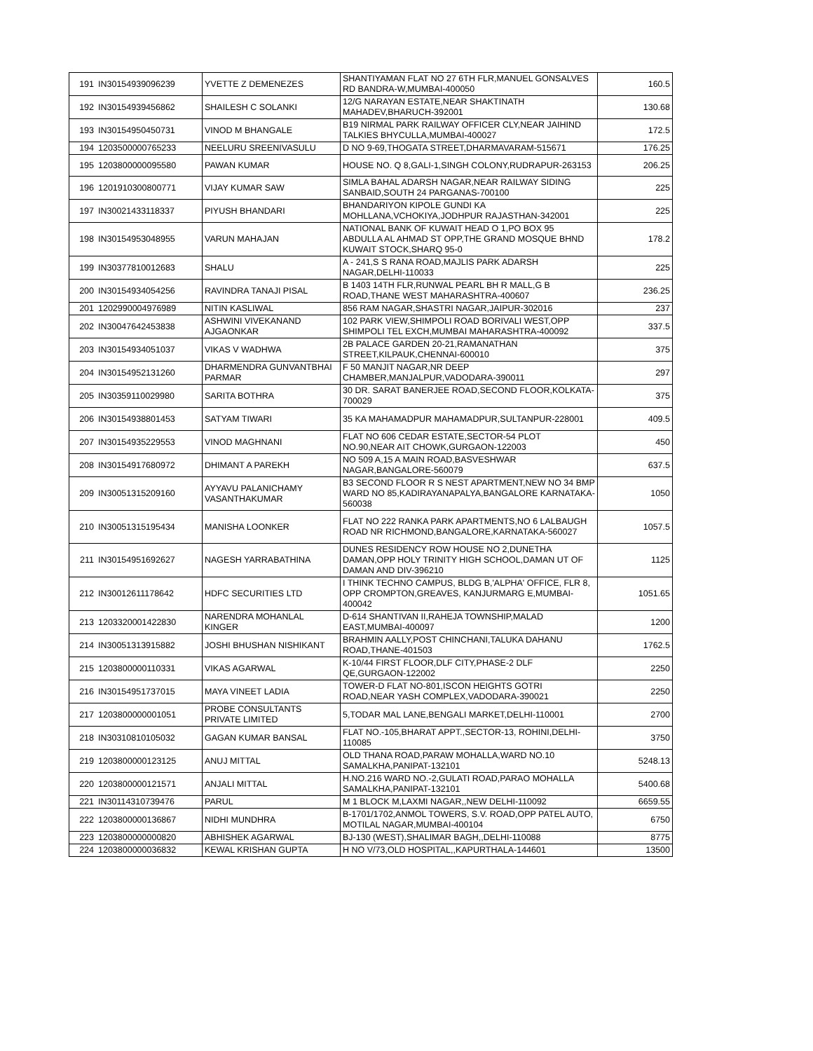| 191 | IN30154939096239 | YVETTE Z DEMENEZES | SHANTIYAMAN FLAT NO 27 6TH FLR,MANUEL GONSALVES RD BANDRA-W,MUMBAI-400050 | 160.5 |
| 192 | IN30154939456862 | SHAILESH C SOLANKI | 12/G NARAYAN ESTATE,NEAR SHAKTINATH MAHADEV,BHARUCH-392001 | 130.68 |
| 193 | IN30154950450731 | VINOD M BHANGALE | B19 NIRMAL PARK RAILWAY OFFICER CLY,NEAR JAIHIND TALKIES BHYCULLA,MUMBAI-400027 | 172.5 |
| 194 | 1203500000765233 | NEELURU SREENIVASULU | D NO 9-69,THOGATA STREET,DHARMAVARAM-515671 | 176.25 |
| 195 | 1203800000095580 | PAWAN KUMAR | HOUSE NO. Q 8,GALI-1,SINGH COLONY,RUDRAPUR-263153 | 206.25 |
| 196 | 1201910300800771 | VIJAY KUMAR SAW | SIMLA BAHAL ADARSH NAGAR,NEAR RAILWAY SIDING SANBAID,SOUTH 24 PARGANAS-700100 | 225 |
| 197 | IN30021433118337 | PIYUSH BHANDARI | BHANDARIYON KIPOLE GUNDI KA MOHLLANA,VCHOKIYA,JODHPUR RAJASTHAN-342001 | 225 |
| 198 | IN30154953048955 | VARUN MAHAJAN | NATIONAL BANK OF KUWAIT HEAD O 1,PO BOX 95 ABDULLA AL AHMAD ST OPP,THE GRAND MOSQUE BHND KUWAIT STOCK,SHARQ 95-0 | 178.2 |
| 199 | IN30377810012683 | SHALU | A - 241,S S RANA ROAD,MAJLIS PARK ADARSH NAGAR,DELHI-110033 | 225 |
| 200 | IN30154934054256 | RAVINDRA TANAJI PISAL | B 1403 14TH FLR,RUNWAL PEARL BH R MALL,G B ROAD,THANE WEST MAHARASHTRA-400607 | 236.25 |
| 201 | 1202990004976989 | NITIN KASLIWAL | 856 RAM NAGAR,SHASTRI NAGAR,JAIPUR-302016 | 237 |
| 202 | IN30047642453838 | ASHWINI VIVEKANAND AJGAONKAR | 102 PARK VIEW,SHIMPOLI ROAD BORIVALI WEST,OPP SHIMPOLI TEL EXCH,MUMBAI MAHARASHTRA-400092 | 337.5 |
| 203 | IN30154934051037 | VIKAS V WADHWA | 2B PALACE GARDEN 20-21,RAMANATHAN STREET,KILPAUK,CHENNAI-600010 | 375 |
| 204 | IN30154952131260 | DHARMENDRA GUNVANTBHAI PARMAR | F 50 MANJIT NAGAR,NR DEEP CHAMBER,MANJALPUR,VADODARA-390011 | 297 |
| 205 | IN30359110029980 | SARITA BOTHRA | 30 DR. SARAT BANERJEE ROAD,SECOND FLOOR,KOLKATA-700029 | 375 |
| 206 | IN30154938801453 | SATYAM TIWARI | 35 KA MAHAMADPUR MAHAMADPUR,SULTANPUR-228001 | 409.5 |
| 207 | IN30154935229553 | VINOD MAGHNANI | FLAT NO 606 CEDAR ESTATE,SECTOR-54 PLOT NO.90,NEAR AIT CHOWK,GURGAON-122003 | 450 |
| 208 | IN30154917680972 | DHIMANT A PAREKH | NO 509 A,15 A MAIN ROAD,BASVESHWAR NAGAR,BANGALORE-560079 | 637.5 |
| 209 | IN30051315209160 | AYYAVU PALANICHAMY VASANTHAKUMAR | B3 SECOND FLOOR R S NEST APARTMENT,NEW NO 34 BMP WARD NO 85,KADIRAYANAPALYA,BANGALORE KARNATAKA-560038 | 1050 |
| 210 | IN30051315195434 | MANISHA LOONKER | FLAT NO 222 RANKA PARK APARTMENTS,NO 6 LALBAUGH ROAD NR RICHMOND,BANGALORE,KARNATAKA-560027 | 1057.5 |
| 211 | IN30154951692627 | NAGESH YARRABATHINA | DUNES RESIDENCY ROW HOUSE NO 2,DUNETHA DAMAN,OPP HOLY TRINITY HIGH SCHOOL,DAMAN UT OF DAMAN AND DIV-396210 | 1125 |
| 212 | IN30012611178642 | HDFC SECURITIES LTD | I THINK TECHNO CAMPUS, BLDG B,'ALPHA' OFFICE, FLR 8, OPP CROMPTON,GREAVES, KANJURMARG E,MUMBAI-400042 | 1051.65 |
| 213 | 1203320001422830 | NARENDRA MOHANLAL KINGER | D-614 SHANTIVAN II,RAHEJA TOWNSHIP,MALAD EAST,MUMBAI-400097 | 1200 |
| 214 | IN30051313915882 | JOSHI BHUSHAN NISHIKANT | BRAHMIN AALLY,POST CHINCHANI,TALUKA DAHANU ROAD,THANE-401503 | 1762.5 |
| 215 | 1203800000110331 | VIKAS AGARWAL | K-10/44 FIRST FLOOR,DLF CITY,PHASE-2 DLF QE,GURGAON-122002 | 2250 |
| 216 | IN30154951737015 | MAYA VINEET LADIA | TOWER-D FLAT NO-801,ISCON HEIGHTS GOTRI ROAD,NEAR YASH COMPLEX,VADODARA-390021 | 2250 |
| 217 | 1203800000001051 | PROBE CONSULTANTS PRIVATE LIMITED | 5,TODAR MAL LANE,BENGALI MARKET,DELHI-110001 | 2700 |
| 218 | IN30310810105032 | GAGAN KUMAR BANSAL | FLAT NO.-105,BHARAT APPT.,SECTOR-13, ROHINI,DELHI-110085 | 3750 |
| 219 | 1203800000123125 | ANUJ MITTAL | OLD THANA ROAD,PARAW MOHALLA,WARD NO.10 SAMALKHA,PANIPAT-132101 | 5248.13 |
| 220 | 1203800000121571 | ANJALI MITTAL | H.NO.216 WARD NO.-2,GULATI ROAD,PARAO MOHALLA SAMALKHA,PANIPAT-132101 | 5400.68 |
| 221 | IN30114310739476 | PARUL | M 1 BLOCK M,LAXMI NAGAR,,NEW DELHI-110092 | 6659.55 |
| 222 | 1203800000136867 | NIDHI MUNDHRA | B-1701/1702,ANMOL TOWERS, S.V. ROAD,OPP PATEL AUTO, MOTILAL NAGAR,MUMBAI-400104 | 6750 |
| 223 | 1203800000000820 | ABHISHEK AGARWAL | BJ-130 (WEST),SHALIMAR BAGH,,DELHI-110088 | 8775 |
| 224 | 1203800000036832 | KEWAL KRISHAN GUPTA | H NO V/73,OLD HOSPITAL,,KAPURTHALA-144601 | 13500 |